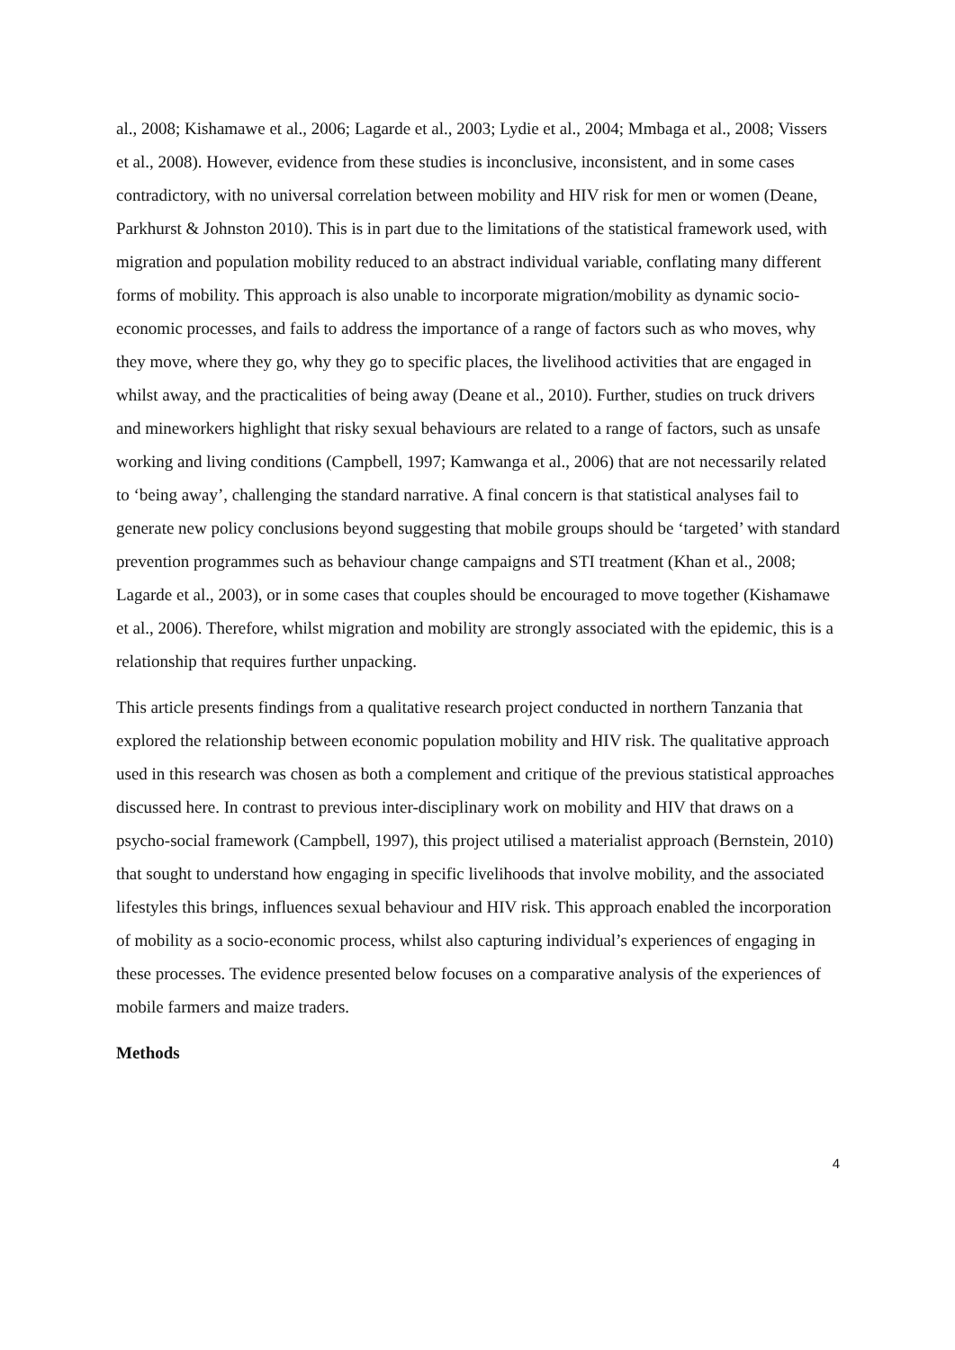al., 2008; Kishamawe et al., 2006; Lagarde et al., 2003; Lydie et al., 2004; Mmbaga et al., 2008; Vissers et al., 2008). However, evidence from these studies is inconclusive, inconsistent, and in some cases contradictory, with no universal correlation between mobility and HIV risk for men or women (Deane, Parkhurst & Johnston 2010). This is in part due to the limitations of the statistical framework used, with migration and population mobility reduced to an abstract individual variable, conflating many different forms of mobility. This approach is also unable to incorporate migration/mobility as dynamic socio-economic processes, and fails to address the importance of a range of factors such as who moves, why they move, where they go, why they go to specific places, the livelihood activities that are engaged in whilst away, and the practicalities of being away (Deane et al., 2010). Further, studies on truck drivers and mineworkers highlight that risky sexual behaviours are related to a range of factors, such as unsafe working and living conditions (Campbell, 1997; Kamwanga et al., 2006) that are not necessarily related to ‘being away’, challenging the standard narrative. A final concern is that statistical analyses fail to generate new policy conclusions beyond suggesting that mobile groups should be ‘targeted’ with standard prevention programmes such as behaviour change campaigns and STI treatment (Khan et al., 2008; Lagarde et al., 2003), or in some cases that couples should be encouraged to move together (Kishamawe et al., 2006). Therefore, whilst migration and mobility are strongly associated with the epidemic, this is a relationship that requires further unpacking.
This article presents findings from a qualitative research project conducted in northern Tanzania that explored the relationship between economic population mobility and HIV risk. The qualitative approach used in this research was chosen as both a complement and critique of the previous statistical approaches discussed here. In contrast to previous inter-disciplinary work on mobility and HIV that draws on a psycho-social framework (Campbell, 1997), this project utilised a materialist approach (Bernstein, 2010) that sought to understand how engaging in specific livelihoods that involve mobility, and the associated lifestyles this brings, influences sexual behaviour and HIV risk. This approach enabled the incorporation of mobility as a socio-economic process, whilst also capturing individual’s experiences of engaging in these processes. The evidence presented below focuses on a comparative analysis of the experiences of mobile farmers and maize traders.
Methods
4